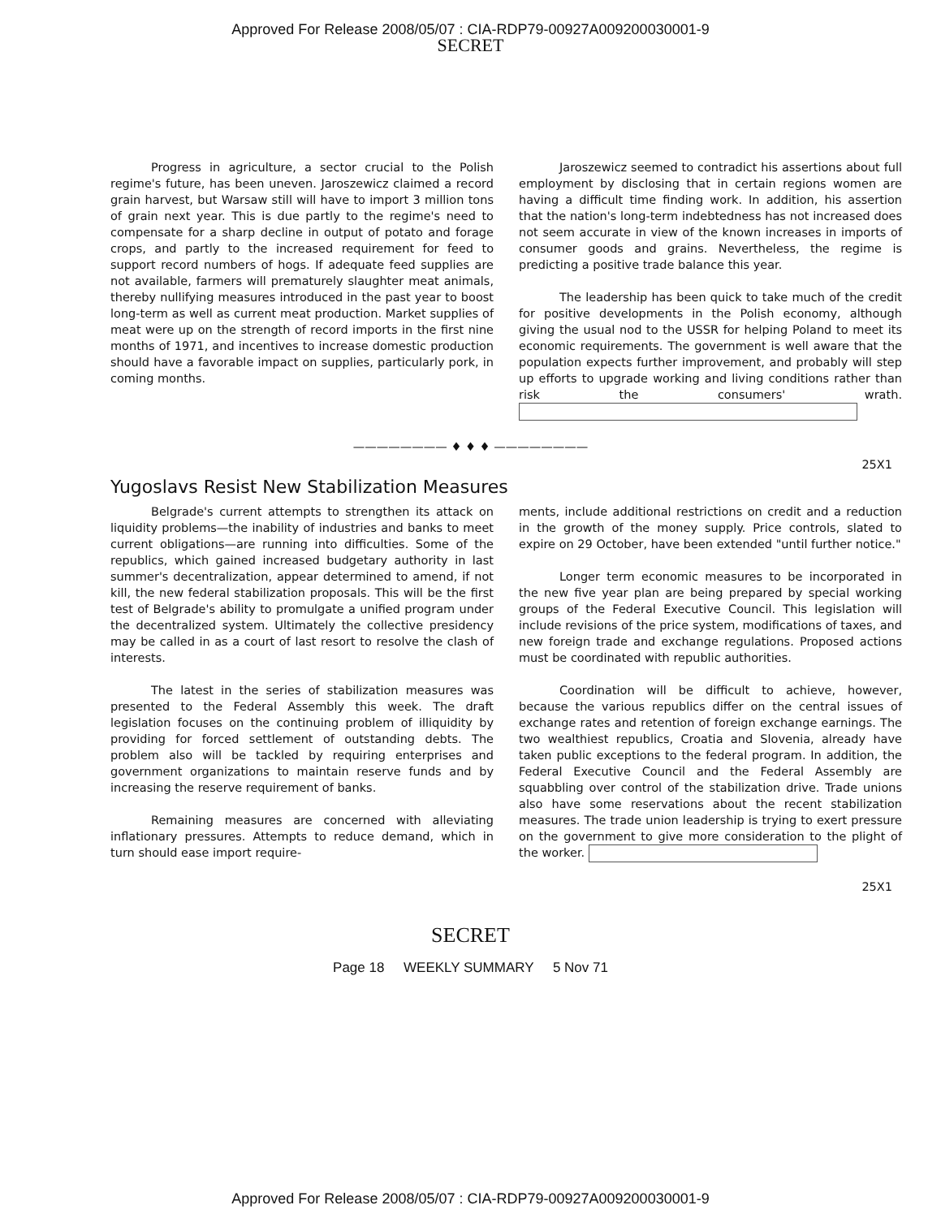Approved For Release 2008/05/07 : CIA-RDP79-00927A009200030001-9
SECRET
Progress in agriculture, a sector crucial to the Polish regime's future, has been uneven. Jaroszewicz claimed a record grain harvest, but Warsaw still will have to import 3 million tons of grain next year. This is due partly to the regime's need to compensate for a sharp decline in output of potato and forage crops, and partly to the increased requirement for feed to support record numbers of hogs. If adequate feed supplies are not available, farmers will prematurely slaughter meat animals, thereby nullifying measures introduced in the past year to boost long-term as well as current meat production. Market supplies of meat were up on the strength of record imports in the first nine months of 1971, and incentives to increase domestic production should have a favorable impact on supplies, particularly pork, in coming months.
Jaroszewicz seemed to contradict his assertions about full employment by disclosing that in certain regions women are having a difficult time finding work. In addition, his assertion that the nation's long-term indebtedness has not increased does not seem accurate in view of the known increases in imports of consumer goods and grains. Nevertheless, the regime is predicting a positive trade balance this year.
The leadership has been quick to take much of the credit for positive developments in the Polish economy, although giving the usual nod to the USSR for helping Poland to meet its economic requirements. The government is well aware that the population expects further improvement, and probably will step up efforts to upgrade working and living conditions rather than risk the consumers' wrath.
———————— ♦ ♦ ♦ ————————
25X1
Yugoslavs Resist New Stabilization Measures
Belgrade's current attempts to strengthen its attack on liquidity problems—the inability of industries and banks to meet current obligations—are running into difficulties. Some of the republics, which gained increased budgetary authority in last summer's decentralization, appear determined to amend, if not kill, the new federal stabilization proposals. This will be the first test of Belgrade's ability to promulgate a unified program under the decentralized system. Ultimately the collective presidency may be called in as a court of last resort to resolve the clash of interests.
The latest in the series of stabilization measures was presented to the Federal Assembly this week. The draft legislation focuses on the continuing problem of illiquidity by providing for forced settlement of outstanding debts. The problem also will be tackled by requiring enterprises and government organizations to maintain reserve funds and by increasing the reserve requirement of banks.
Remaining measures are concerned with alleviating inflationary pressures. Attempts to reduce demand, which in turn should ease import require-
ments, include additional restrictions on credit and a reduction in the growth of the money supply. Price controls, slated to expire on 29 October, have been extended "until further notice."
Longer term economic measures to be incorporated in the new five year plan are being prepared by special working groups of the Federal Executive Council. This legislation will include revisions of the price system, modifications of taxes, and new foreign trade and exchange regulations. Proposed actions must be coordinated with republic authorities.
Coordination will be difficult to achieve, however, because the various republics differ on the central issues of exchange rates and retention of foreign exchange earnings. The two wealthiest republics, Croatia and Slovenia, already have taken public exceptions to the federal program. In addition, the Federal Executive Council and the Federal Assembly are squabbling over control of the stabilization drive. Trade unions also have some reservations about the recent stabilization measures. The trade union leadership is trying to exert pressure on the government to give more consideration to the plight of the worker.
25X1
SECRET
Page 18 WEEKLY SUMMARY 5 Nov 71
Approved For Release 2008/05/07 : CIA-RDP79-00927A009200030001-9